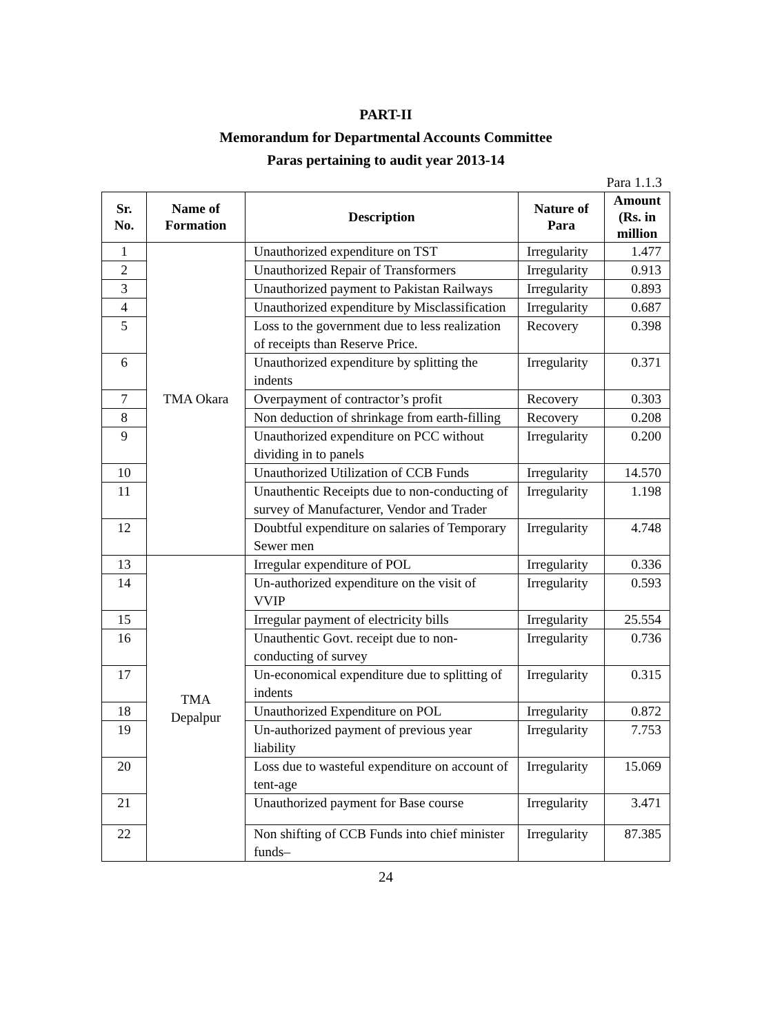PART-II
Memorandum for Departmental Accounts Committee
Paras pertaining to audit year 2013-14
Para 1.1.3
| Sr. No. | Name of Formation | Description | Nature of Para | Amount (Rs. in million |
| --- | --- | --- | --- | --- |
| 1 | TMA Okara | Unauthorized expenditure on TST | Irregularity | 1.477 |
| 2 | | Unauthorized Repair of Transformers | Irregularity | 0.913 |
| 3 | | Unauthorized payment to Pakistan Railways | Irregularity | 0.893 |
| 4 | | Unauthorized expenditure by Misclassification | Irregularity | 0.687 |
| 5 | | Loss to the government due to less realization of receipts than Reserve Price. | Recovery | 0.398 |
| 6 | | Unauthorized expenditure by splitting the indents | Irregularity | 0.371 |
| 7 | | Overpayment of contractor’s profit | Recovery | 0.303 |
| 8 | | Non deduction of shrinkage from earth-filling | Recovery | 0.208 |
| 9 | | Unauthorized expenditure on PCC without dividing in to panels | Irregularity | 0.200 |
| 10 | | Unauthorized Utilization of CCB Funds | Irregularity | 14.570 |
| 11 | | Unauthentic Receipts due to non-conducting of survey of Manufacturer, Vendor and Trader | Irregularity | 1.198 |
| 12 | | Doubtful expenditure on salaries of Temporary Sewer men | Irregularity | 4.748 |
| 13 | TMA Depalpur | Irregular expenditure of POL | Irregularity | 0.336 |
| 14 | | Un-authorized expenditure on the visit of VVIP | Irregularity | 0.593 |
| 15 | | Irregular payment of electricity bills | Irregularity | 25.554 |
| 16 | | Unauthentic Govt. receipt due to non-conducting of survey | Irregularity | 0.736 |
| 17 | | Un-economical expenditure due to splitting of indents | Irregularity | 0.315 |
| 18 | | Unauthorized Expenditure on POL | Irregularity | 0.872 |
| 19 | | Un-authorized payment of previous year liability | Irregularity | 7.753 |
| 20 | | Loss due to wasteful expenditure on account of tent-age | Irregularity | 15.069 |
| 21 | | Unauthorized payment for Base course | Irregularity | 3.471 |
| 22 | | Non shifting of CCB Funds into chief minister funds– | Irregularity | 87.385 |
24